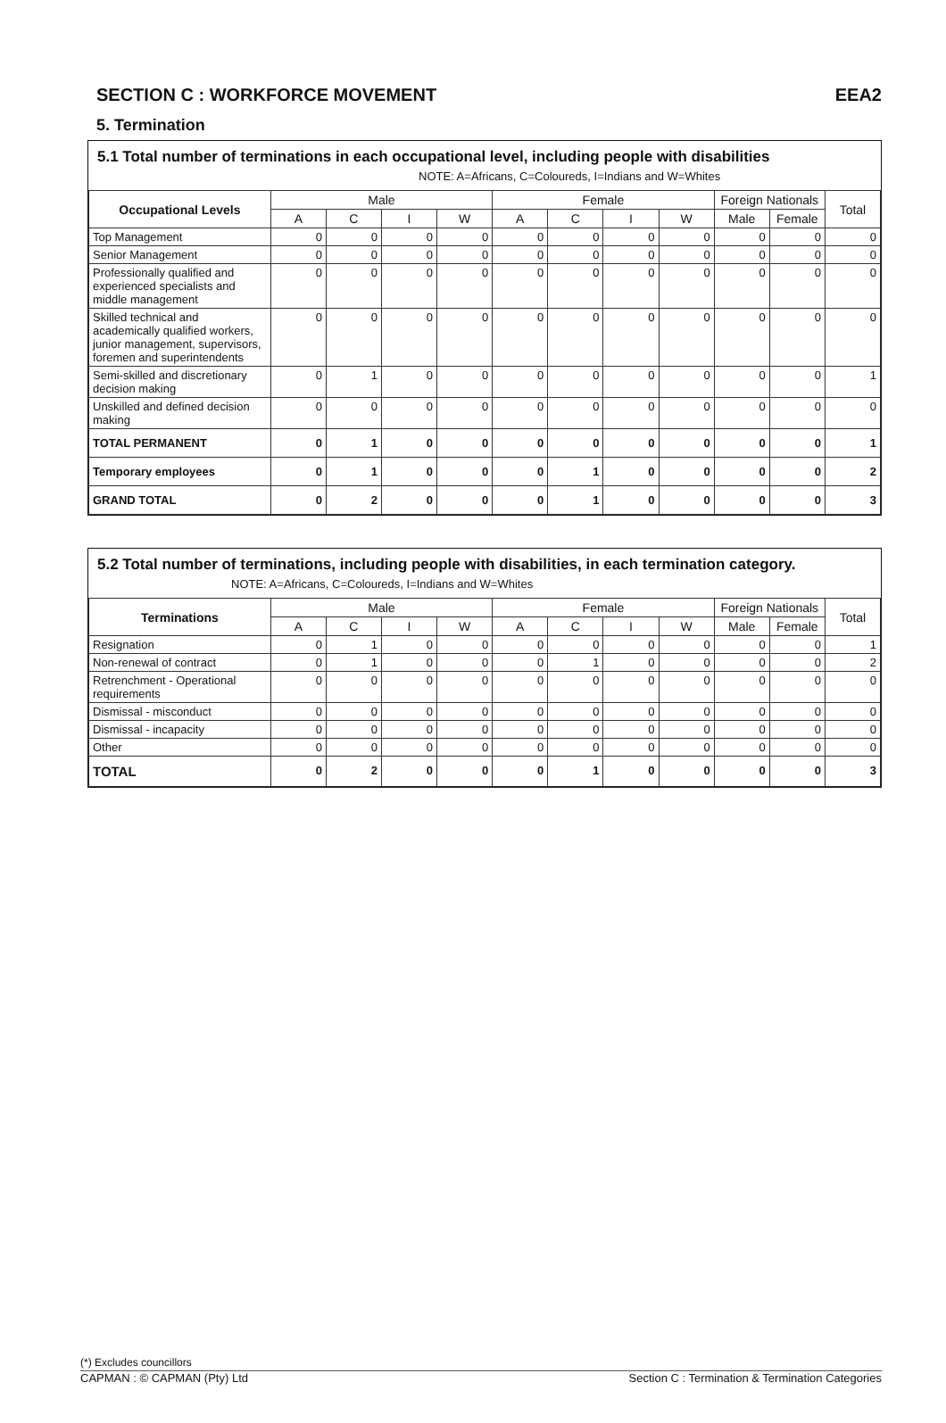SECTION C : WORKFORCE MOVEMENT EEA2
5. Termination
5.1 Total number of terminations in each occupational level, including people with disabilities
NOTE: A=Africans, C=Coloureds, I=Indians and W=Whites
| Occupational Levels | Male | | | | Female | | | | Foreign Nationals | | Total |
| --- | --- | --- | --- | --- | --- | --- | --- | --- | --- | --- | --- |
| | A | C | I | W | A | C | I | W | Male | Female | |
| Top Management | 0 | 0 | 0 | 0 | 0 | 0 | 0 | 0 | 0 | 0 | 0 |
| Senior Management | 0 | 0 | 0 | 0 | 0 | 0 | 0 | 0 | 0 | 0 | 0 |
| Professionally qualified and experienced specialists and middle management | 0 | 0 | 0 | 0 | 0 | 0 | 0 | 0 | 0 | 0 | 0 |
| Skilled technical and academically qualified workers, junior management, supervisors, foremen and superintendents | 0 | 0 | 0 | 0 | 0 | 0 | 0 | 0 | 0 | 0 | 0 |
| Semi-skilled and discretionary decision making | 0 | 1 | 0 | 0 | 0 | 0 | 0 | 0 | 0 | 0 | 1 |
| Unskilled and defined decision making | 0 | 0 | 0 | 0 | 0 | 0 | 0 | 0 | 0 | 0 | 0 |
| TOTAL PERMANENT | 0 | 1 | 0 | 0 | 0 | 0 | 0 | 0 | 0 | 0 | 1 |
| Temporary employees | 0 | 1 | 0 | 0 | 0 | 1 | 0 | 0 | 0 | 0 | 2 |
| GRAND TOTAL | 0 | 2 | 0 | 0 | 0 | 1 | 0 | 0 | 0 | 0 | 3 |
5.2 Total number of terminations, including people with disabilities, in each termination category.
NOTE: A=Africans, C=Coloureds, I=Indians and W=Whites
| Terminations | Male | | | | Female | | | | Foreign Nationals | | Total |
| --- | --- | --- | --- | --- | --- | --- | --- | --- | --- | --- | --- |
| | A | C | I | W | A | C | I | W | Male | Female | |
| Resignation | 0 | 1 | 0 | 0 | 0 | 0 | 0 | 0 | 0 | 0 | 1 |
| Non-renewal of contract | 0 | 1 | 0 | 0 | 0 | 1 | 0 | 0 | 0 | 0 | 2 |
| Retrenchment - Operational requirements | 0 | 0 | 0 | 0 | 0 | 0 | 0 | 0 | 0 | 0 | 0 |
| Dismissal - misconduct | 0 | 0 | 0 | 0 | 0 | 0 | 0 | 0 | 0 | 0 | 0 |
| Dismissal - incapacity | 0 | 0 | 0 | 0 | 0 | 0 | 0 | 0 | 0 | 0 | 0 |
| Other | 0 | 0 | 0 | 0 | 0 | 0 | 0 | 0 | 0 | 0 | 0 |
| TOTAL | 0 | 2 | 0 | 0 | 0 | 1 | 0 | 0 | 0 | 0 | 3 |
(*) Excludes councillors
CAPMAN : © CAPMAN (Pty) Ltd Section C : Termination & Termination Categories